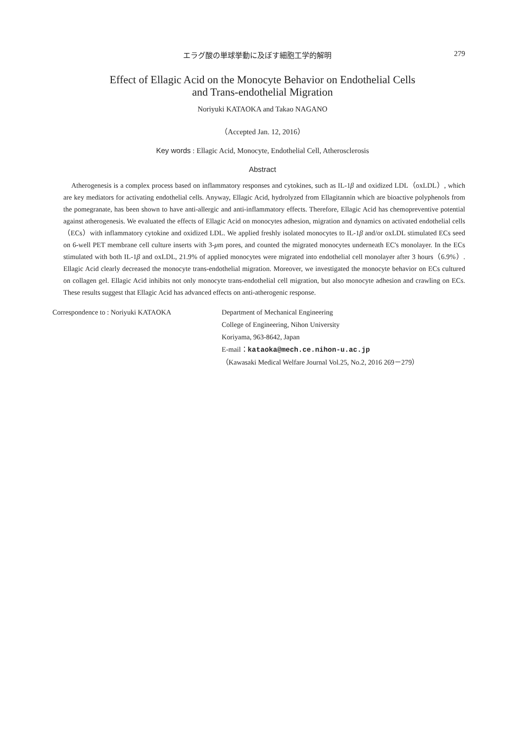エラグ酸の単球挙動に及ぼす細胞工学的解明 279
Effect of Ellagic Acid on the Monocyte Behavior on Endothelial Cells
and Trans-endothelial Migration
Noriyuki KATAOKA and Takao NAGANO
（Accepted Jan. 12, 2016）
Key words : Ellagic Acid, Monocyte, Endothelial Cell, Atherosclerosis
Abstract
Atherogenesis is a complex process based on inflammatory responses and cytokines, such as IL-1β and oxidized LDL（oxLDL）, which are key mediators for activating endothelial cells. Anyway, Ellagic Acid, hydrolyzed from Ellagitannin which are bioactive polyphenols from the pomegranate, has been shown to have anti-allergic and anti-inflammatory effects. Therefore, Ellagic Acid has chemopreventive potential against atherogenesis. We evaluated the effects of Ellagic Acid on monocytes adhesion, migration and dynamics on activated endothelial cells（ECs）with inflammatory cytokine and oxidized LDL. We applied freshly isolated monocytes to IL-1β and/or oxLDL stimulated ECs seed on 6-well PET membrane cell culture inserts with 3-μm pores, and counted the migrated monocytes underneath EC's monolayer. In the ECs stimulated with both IL-1β and oxLDL, 21.9% of applied monocytes were migrated into endothelial cell monolayer after 3 hours（6.9%）. Ellagic Acid clearly decreased the monocyte trans-endothelial migration. Moreover, we investigated the monocyte behavior on ECs cultured on collagen gel. Ellagic Acid inhibits not only monocyte trans-endothelial cell migration, but also monocyte adhesion and crawling on ECs. These results suggest that Ellagic Acid has advanced effects on anti-atherogenic response.
Correspondence to : Noriyuki KATAOKA Department of Mechanical Engineering
College of Engineering, Nihon University
Koriyama, 963-8642, Japan
E-mail：kataoka@mech.ce.nihon-u.ac.jp
（Kawasaki Medical Welfare Journal Vol.25, No.2, 2016 269－279）